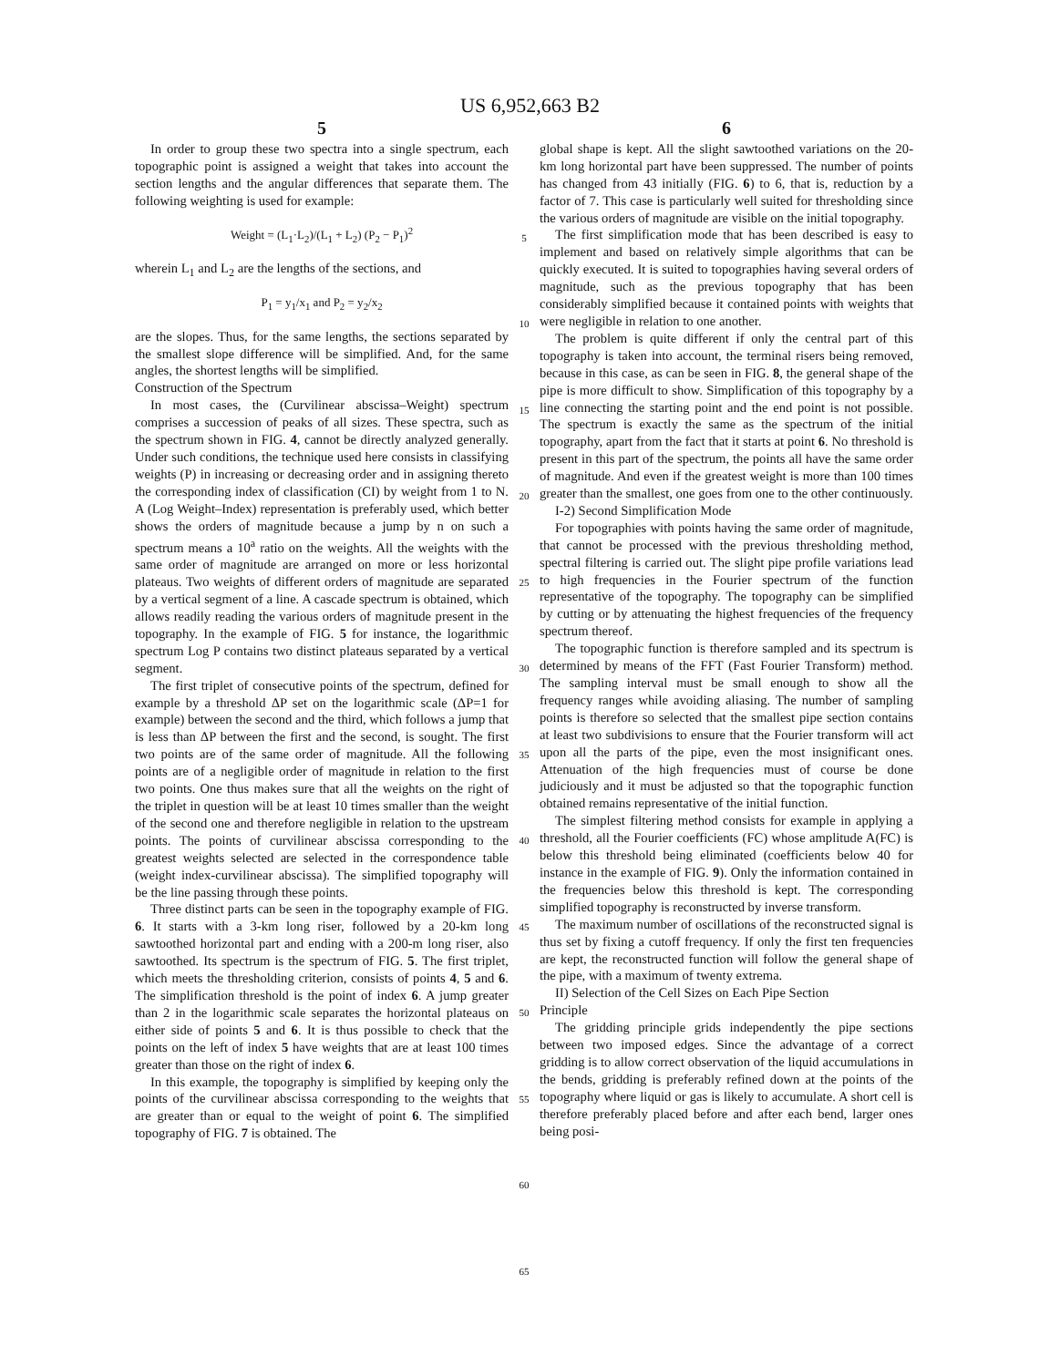US 6,952,663 B2
5
In order to group these two spectra into a single spectrum, each topographic point is assigned a weight that takes into account the section lengths and the angular differences that separate them. The following weighting is used for example:
Weight = (L<sub>1</sub>·L<sub>2</sub>)/(L<sub>1</sub> + L<sub>2</sub>) (P<sub>2</sub> − P<sub>1</sub>)<sup>2</sup>
wherein L<sub>1</sub> and L<sub>2</sub> are the lengths of the sections, and
P<sub>1</sub> = y<sub>1</sub>/x<sub>1</sub> and P<sub>2</sub> = y<sub>2</sub>/x<sub>2</sub>
are the slopes. Thus, for the same lengths, the sections separated by the smallest slope difference will be simplified. And, for the same angles, the shortest lengths will be simplified.
Construction of the Spectrum
In most cases, the (Curvilinear abscissa–Weight) spectrum comprises a succession of peaks of all sizes. These spectra, such as the spectrum shown in FIG. 4, cannot be directly analyzed generally. Under such conditions, the technique used here consists in classifying weights (P) in increasing or decreasing order and in assigning thereto the corresponding index of classification (CI) by weight from 1 to N. A (Log Weight–Index) representation is preferably used, which better shows the orders of magnitude because a jump by n on such a spectrum means a 10<sup>a</sup> ratio on the weights. All the weights with the same order of magnitude are arranged on more or less horizontal plateaus. Two weights of different orders of magnitude are separated by a vertical segment of a line. A cascade spectrum is obtained, which allows readily reading the various orders of magnitude present in the topography. In the example of FIG. 5 for instance, the logarithmic spectrum Log P contains two distinct plateaus separated by a vertical segment.
The first triplet of consecutive points of the spectrum, defined for example by a threshold ΔP set on the logarithmic scale (ΔP=1 for example) between the second and the third, which follows a jump that is less than ΔP between the first and the second, is sought. The first two points are of the same order of magnitude. All the following points are of a negligible order of magnitude in relation to the first two points. One thus makes sure that all the weights on the right of the triplet in question will be at least 10 times smaller than the weight of the second one and therefore negligible in relation to the upstream points. The points of curvilinear abscissa corresponding to the greatest weights selected are selected in the correspondence table (weight index-curvilinear abscissa). The simplified topography will be the line passing through these points.
Three distinct parts can be seen in the topography example of FIG. 6. It starts with a 3-km long riser, followed by a 20-km long sawtoothed horizontal part and ending with a 200-m long riser, also sawtoothed. Its spectrum is the spectrum of FIG. 5. The first triplet, which meets the thresholding criterion, consists of points 4, 5 and 6. The simplification threshold is the point of index 6. A jump greater than 2 in the logarithmic scale separates the horizontal plateaus on either side of points 5 and 6. It is thus possible to check that the points on the left of index 5 have weights that are at least 100 times greater than those on the right of index 6.
In this example, the topography is simplified by keeping only the points of the curvilinear abscissa corresponding to the weights that are greater than or equal to the weight of point 6. The simplified topography of FIG. 7 is obtained. The
5
10
15
20
25
30
35
40
45
50
55
60
65
6
global shape is kept. All the slight sawtoothed variations on the 20-km long horizontal part have been suppressed. The number of points has changed from 43 initially (FIG. 6) to 6, that is, reduction by a factor of 7. This case is particularly well suited for thresholding since the various orders of magnitude are visible on the initial topography.
The first simplification mode that has been described is easy to implement and based on relatively simple algorithms that can be quickly executed. It is suited to topographies having several orders of magnitude, such as the previous topography that has been considerably simplified because it contained points with weights that were negligible in relation to one another.
The problem is quite different if only the central part of this topography is taken into account, the terminal risers being removed, because in this case, as can be seen in FIG. 8, the general shape of the pipe is more difficult to show. Simplification of this topography by a line connecting the starting point and the end point is not possible. The spectrum is exactly the same as the spectrum of the initial topography, apart from the fact that it starts at point 6. No threshold is present in this part of the spectrum, the points all have the same order of magnitude. And even if the greatest weight is more than 100 times greater than the smallest, one goes from one to the other continuously.
I-2) Second Simplification Mode
For topographies with points having the same order of magnitude, that cannot be processed with the previous thresholding method, spectral filtering is carried out. The slight pipe profile variations lead to high frequencies in the Fourier spectrum of the function representative of the topography. The topography can be simplified by cutting or by attenuating the highest frequencies of the frequency spectrum thereof.
The topographic function is therefore sampled and its spectrum is determined by means of the FFT (Fast Fourier Transform) method. The sampling interval must be small enough to show all the frequency ranges while avoiding aliasing. The number of sampling points is therefore so selected that the smallest pipe section contains at least two subdivisions to ensure that the Fourier transform will act upon all the parts of the pipe, even the most insignificant ones. Attenuation of the high frequencies must of course be done judiciously and it must be adjusted so that the topographic function obtained remains representative of the initial function.
The simplest filtering method consists for example in applying a threshold, all the Fourier coefficients (FC) whose amplitude A(FC) is below this threshold being eliminated (coefficients below 40 for instance in the example of FIG. 9). Only the information contained in the frequencies below this threshold is kept. The corresponding simplified topography is reconstructed by inverse transform.
The maximum number of oscillations of the reconstructed signal is thus set by fixing a cutoff frequency. If only the first ten frequencies are kept, the reconstructed function will follow the general shape of the pipe, with a maximum of twenty extrema.
II) Selection of the Cell Sizes on Each Pipe Section
Principle
The gridding principle grids independently the pipe sections between two imposed edges. Since the advantage of a correct gridding is to allow correct observation of the liquid accumulations in the bends, gridding is preferably refined down at the points of the topography where liquid or gas is likely to accumulate. A short cell is therefore preferably placed before and after each bend, larger ones being posi-